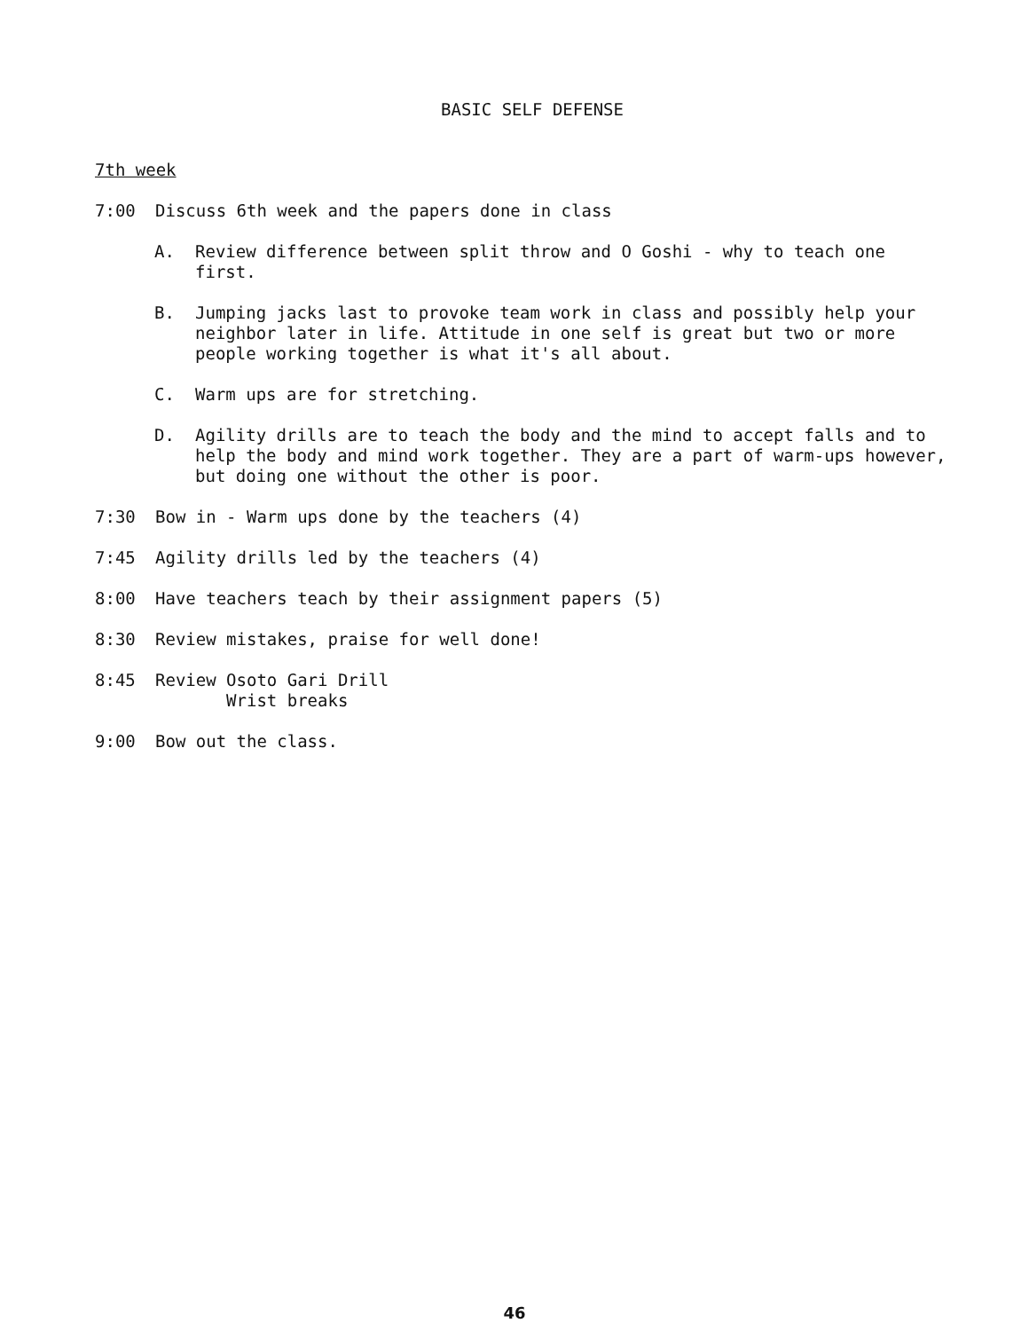BASIC SELF DEFENSE
7th week
7:00 Discuss 6th week and the papers done in class
A. Review difference between split throw and O Goshi - why to teach one first.
B. Jumping jacks last to provoke team work in class and possibly help your neighbor later in life. Attitude in one self is great but two or more people working together is what it's all about.
C. Warm ups are for stretching.
D. Agility drills are to teach the body and the mind to accept falls and to help the body and mind work together. They are a part of warm-ups however, but doing one without the other is poor.
7:30 Bow in - Warm ups done by the teachers (4)
7:45 Agility drills led by the teachers (4)
8:00 Have teachers teach by their assignment papers (5)
8:30 Review mistakes, praise for well done!
8:45 Review Osoto Gari Drill
Wrist breaks
9:00 Bow out the class.
46